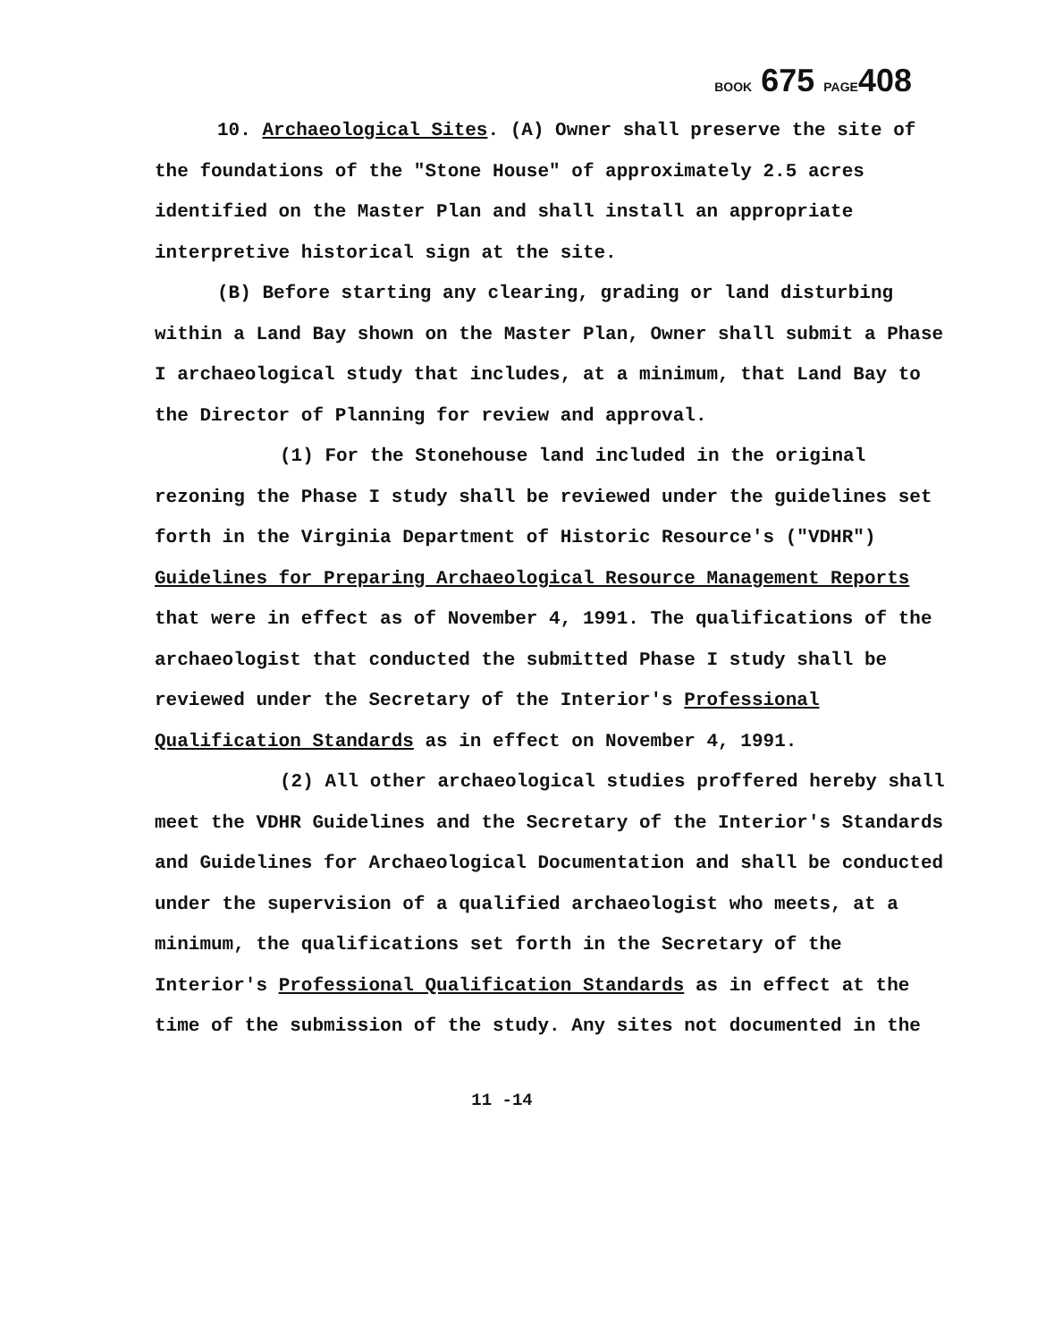BOOK 675 PAGE408
10. Archaeological Sites. (A) Owner shall preserve the site of the foundations of the "Stone House" of approximately 2.5 acres identified on the Master Plan and shall install an appropriate interpretive historical sign at the site.
(B) Before starting any clearing, grading or land disturbing within a Land Bay shown on the Master Plan, Owner shall submit a Phase I archaeological study that includes, at a minimum, that Land Bay to the Director of Planning for review and approval.
(1) For the Stonehouse land included in the original rezoning the Phase I study shall be reviewed under the guidelines set forth in the Virginia Department of Historic Resource's ("VDHR") Guidelines for Preparing Archaeological Resource Management Reports that were in effect as of November 4, 1991. The qualifications of the archaeologist that conducted the submitted Phase I study shall be reviewed under the Secretary of the Interior's Professional Qualification Standards as in effect on November 4, 1991.
(2) All other archaeological studies proffered hereby shall meet the VDHR Guidelines and the Secretary of the Interior's Standards and Guidelines for Archaeological Documentation and shall be conducted under the supervision of a qualified archaeologist who meets, at a minimum, the qualifications set forth in the Secretary of the Interior's Professional Qualification Standards as in effect at the time of the submission of the study. Any sites not documented in the
11 -14